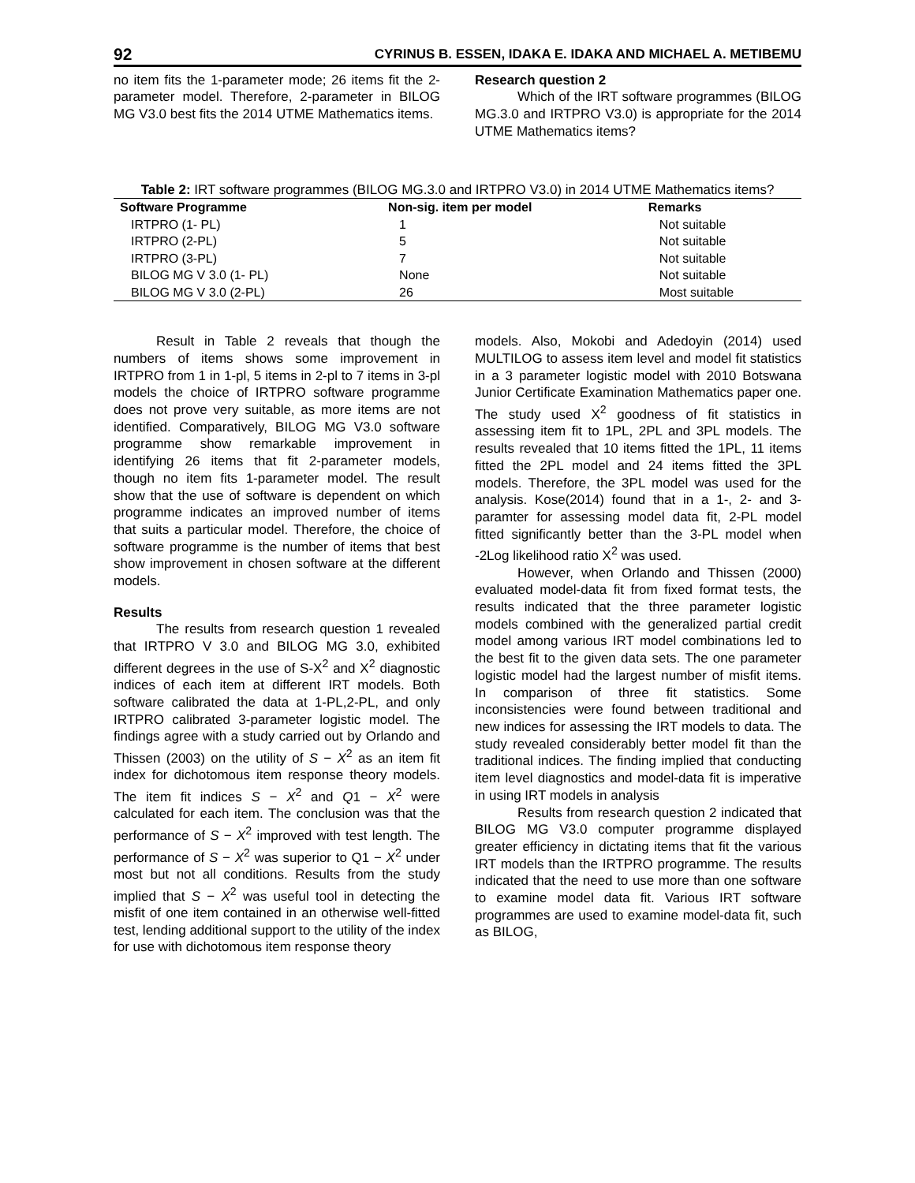92 CYRINUS B. ESSEN, IDAKA E. IDAKA AND MICHAEL A. METIBEMU
no item fits the 1-parameter mode; 26 items fit the 2-parameter model. Therefore, 2-parameter in BILOG MG V3.0 best fits the 2014 UTME Mathematics items.
Research question 2
Which of the IRT software programmes (BILOG MG.3.0 and IRTPRO V3.0) is appropriate for the 2014 UTME Mathematics items?
Table 2: IRT software programmes (BILOG MG.3.0 and IRTPRO V3.0) in 2014 UTME Mathematics items?
| Software Programme | Non-sig. item per model | Remarks |
| --- | --- | --- |
| IRTPRO (1- PL) | 1 | Not suitable |
| IRTPRO (2-PL) | 5 | Not suitable |
| IRTPRO (3-PL) | 7 | Not suitable |
| BILOG MG V 3.0 (1- PL) | None | Not suitable |
| BILOG MG V 3.0 (2-PL) | 26 | Most suitable |
Result in Table 2 reveals that though the numbers of items shows some improvement in IRTPRO from 1 in 1-pl, 5 items in 2-pl to 7 items in 3-pl models the choice of IRTPRO software programme does not prove very suitable, as more items are not identified. Comparatively, BILOG MG V3.0 software programme show remarkable improvement in identifying 26 items that fit 2-parameter models, though no item fits 1-parameter model. The result show that the use of software is dependent on which programme indicates an improved number of items that suits a particular model. Therefore, the choice of software programme is the number of items that best show improvement in chosen software at the different models.
Results
The results from research question 1 revealed that IRTPRO V 3.0 and BILOG MG 3.0, exhibited different degrees in the use of S-X<sup>2</sup> and X<sup>2</sup> diagnostic indices of each item at different IRT models. Both software calibrated the data at 1-PL,2-PL, and only IRTPRO calibrated 3-parameter logistic model. The findings agree with a study carried out by Orlando and Thissen (2003) on the utility of S − X<sup>2</sup> as an item fit index for dichotomous item response theory models. The item fit indices S − X<sup>2</sup> and Q1 − X<sup>2</sup> were calculated for each item. The conclusion was that the performance of S − X<sup>2</sup> improved with test length. The performance of S − X<sup>2</sup> was superior to Q1 − X<sup>2</sup> under most but not all conditions. Results from the study implied that S − X<sup>2</sup> was useful tool in detecting the misfit of one item contained in an otherwise well-fitted test, lending additional support to the utility of the index for use with dichotomous item response theory
models. Also, Mokobi and Adedoyin (2014) used MULTILOG to assess item level and model fit statistics in a 3 parameter logistic model with 2010 Botswana Junior Certificate Examination Mathematics paper one. The study used X<sup>2</sup> goodness of fit statistics in assessing item fit to 1PL, 2PL and 3PL models. The results revealed that 10 items fitted the 1PL, 11 items fitted the 2PL model and 24 items fitted the 3PL models. Therefore, the 3PL model was used for the analysis. Kose(2014) found that in a 1-, 2- and 3-paramter for assessing model data fit, 2-PL model fitted significantly better than the 3-PL model when -2Log likelihood ratio X<sup>2</sup> was used.
However, when Orlando and Thissen (2000) evaluated model-data fit from fixed format tests, the results indicated that the three parameter logistic models combined with the generalized partial credit model among various IRT model combinations led to the best fit to the given data sets. The one parameter logistic model had the largest number of misfit items. In comparison of three fit statistics. Some inconsistencies were found between traditional and new indices for assessing the IRT models to data. The study revealed considerably better model fit than the traditional indices. The finding implied that conducting item level diagnostics and model-data fit is imperative in using IRT models in analysis
Results from research question 2 indicated that BILOG MG V3.0 computer programme displayed greater efficiency in dictating items that fit the various IRT models than the IRTPRO programme. The results indicated that the need to use more than one software to examine model data fit. Various IRT software programmes are used to examine model-data fit, such as BILOG,